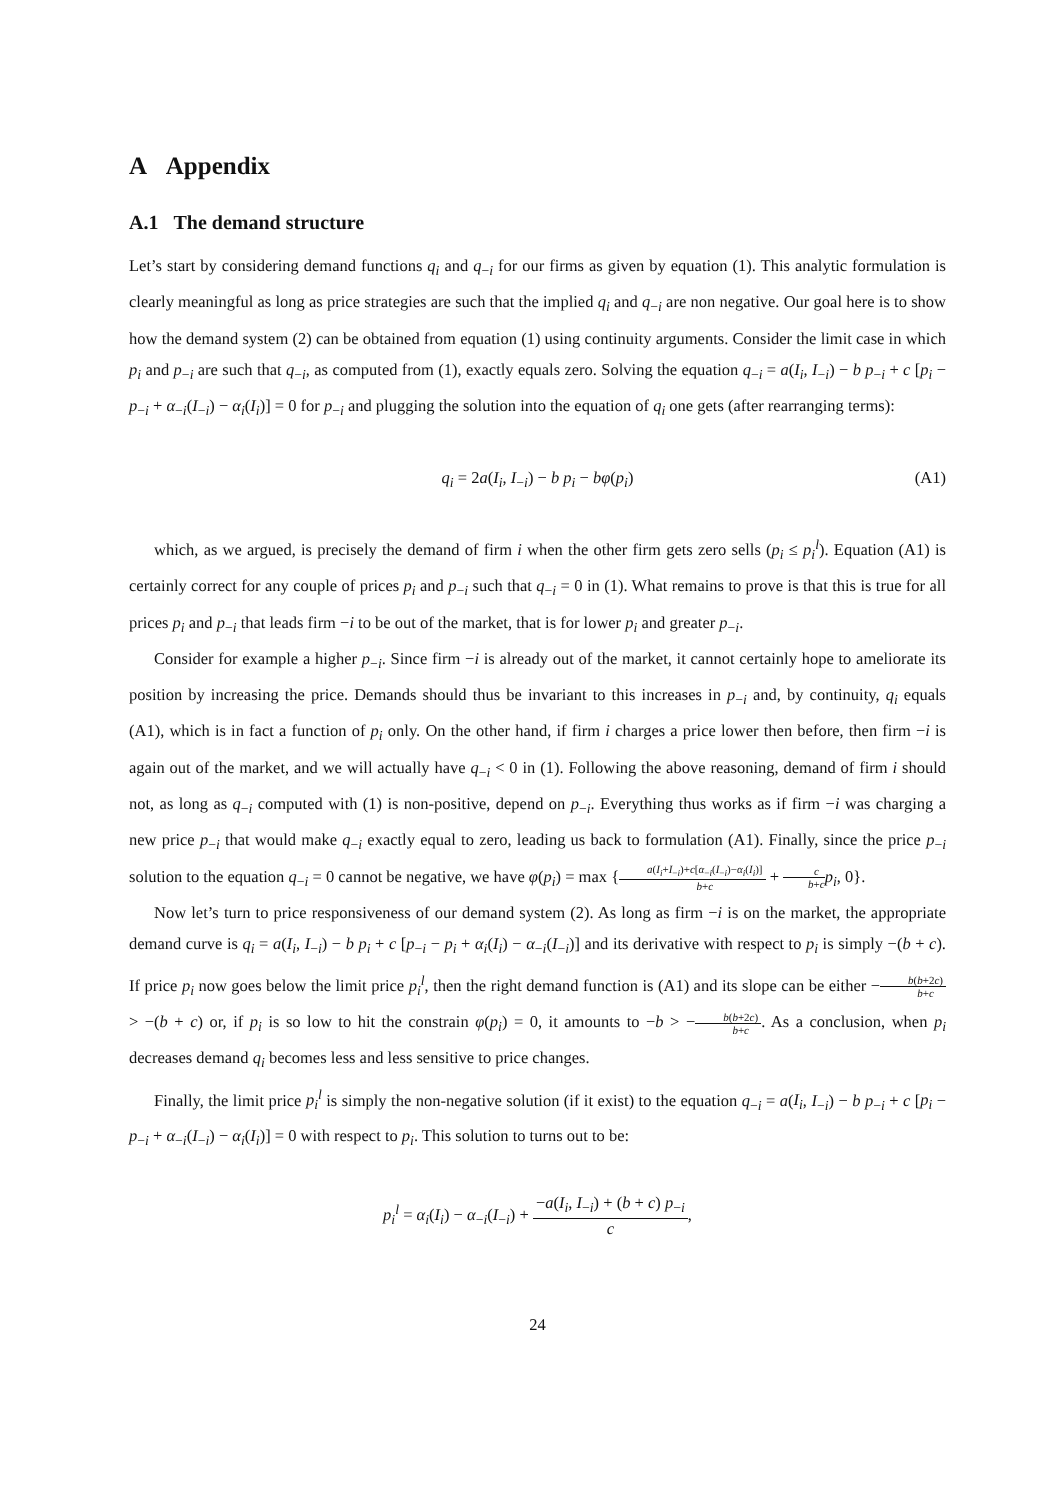A Appendix
A.1 The demand structure
Let’s start by considering demand functions q<sub>i</sub> and q<sub>−i</sub> for our firms as given by equation (1). This analytic formulation is clearly meaningful as long as price strategies are such that the implied q<sub>i</sub> and q<sub>−i</sub> are non negative. Our goal here is to show how the demand system (2) can be obtained from equation (1) using continuity arguments. Consider the limit case in which p<sub>i</sub> and p<sub>−i</sub> are such that q<sub>−i</sub>, as computed from (1), exactly equals zero. Solving the equation q<sub>−i</sub> = a(I<sub>i</sub>, I<sub>−i</sub>) − b p<sub>−i</sub> + c [p<sub>i</sub> − p<sub>−i</sub> + α<sub>−i</sub>(I<sub>−i</sub>) − α<sub>i</sub>(I<sub>i</sub>)] = 0 for p<sub>−i</sub> and plugging the solution into the equation of q<sub>i</sub> one gets (after rearranging terms):
q<sub>i</sub> = 2a(I<sub>i</sub>, I<sub>−i</sub>) − b p<sub>i</sub> − bφ(p<sub>i</sub>) (A1)
which, as we argued, is precisely the demand of firm i when the other firm gets zero sells (p<sub>i</sub> ≤ p<sub>i</sub><sup>l</sup>). Equation (A1) is certainly correct for any couple of prices p<sub>i</sub> and p<sub>−i</sub> such that q<sub>−i</sub> = 0 in (1). What remains to prove is that this is true for all prices p<sub>i</sub> and p<sub>−i</sub> that leads firm −i to be out of the market, that is for lower p<sub>i</sub> and greater p<sub>−i</sub>.
Consider for example a higher p<sub>−i</sub>. Since firm −i is already out of the market, it cannot certainly hope to ameliorate its position by increasing the price. Demands should thus be invariant to this increases in p<sub>−i</sub> and, by continuity, q<sub>i</sub> equals (A1), which is in fact a function of p<sub>i</sub> only. On the other hand, if firm i charges a price lower then before, then firm −i is again out of the market, and we will actually have q<sub>−i</sub> < 0 in (1). Following the above reasoning, demand of firm i should not, as long as q<sub>−i</sub> computed with (1) is non-positive, depend on p<sub>−i</sub>. Everything thus works as if firm −i was charging a new price p<sub>−i</sub> that would make q<sub>−i</sub> exactly equal to zero, leading us back to formulation (A1). Finally, since the price p<sub>−i</sub> solution to the equation q<sub>−i</sub> = 0 cannot be negative, we have φ(p<sub>i</sub>) = max {a(I<sub>i</sub>+I<sub>−i</sub>)+c[α<sub>−i</sub>(I<sub>−i</sub>)−α<sub>i</sub>(I<sub>i</sub>)] b+c + c b+c p<sub>i</sub>, 0}.
Now let’s turn to price responsiveness of our demand system (2). As long as firm −i is on the market, the appropriate demand curve is q<sub>i</sub> = a(I<sub>i</sub>, I<sub>−i</sub>) − b p<sub>i</sub> + c [p<sub>−i</sub> − p<sub>i</sub> + α<sub>i</sub>(I<sub>i</sub>) − α<sub>−i</sub>(I<sub>−i</sub>)] and its derivative with respect to p<sub>i</sub> is simply −(b + c). If price p<sub>i</sub> now goes below the limit price p<sub>i</sub><sup>l</sup>, then the right demand function is (A1) and its slope can be either −b(b+2c) b+c > −(b + c) or, if p<sub>i</sub> is so low to hit the constrain φ(p<sub>i</sub>) = 0, it amounts to −b > −b(b+2c) b+c. As a conclusion, when p<sub>i</sub> decreases demand q<sub>i</sub> becomes less and less sensitive to price changes.
Finally, the limit price p<sub>i</sub><sup>l</sup> is simply the non-negative solution (if it exist) to the equation q<sub>−i</sub> = a(I<sub>i</sub>, I<sub>−i</sub>) − b p<sub>−i</sub> + c [p<sub>i</sub> − p<sub>−i</sub> + α<sub>−i</sub>(I<sub>−i</sub>) − α<sub>i</sub>(I<sub>i</sub>)] = 0 with respect to p<sub>i</sub>. This solution to turns out to be:
p<sub>i</sub><sup>l</sup> = α<sub>i</sub>(I<sub>i</sub>) − α<sub>−i</sub>(I<sub>−i</sub>) + −a(I<sub>i</sub>, I<sub>−i</sub>) + (b + c) p<sub>−i</sub> c,
24